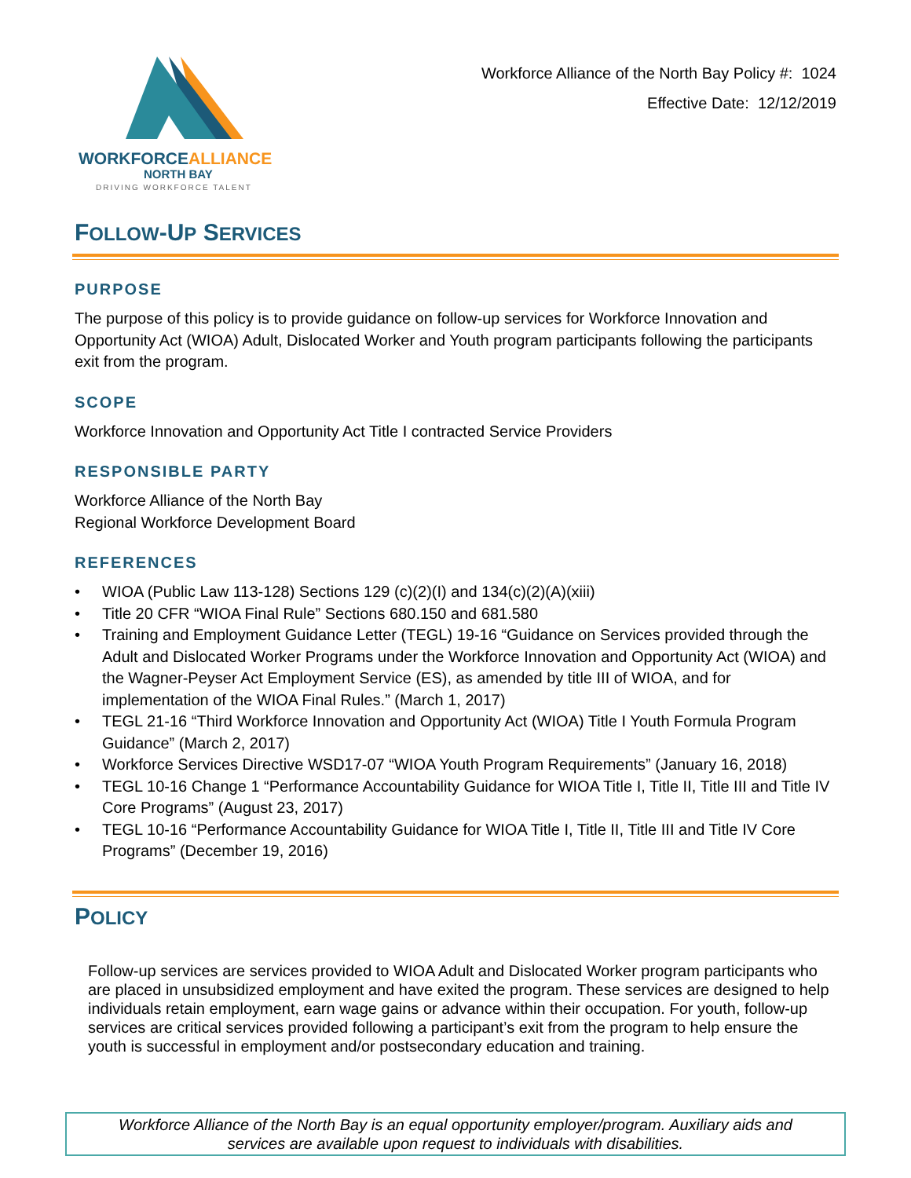WORKFORCEALLIANCE
NORTH BAY
DRIVING WORKFORCE TALENT
Workforce Alliance of the North Bay Policy #: 1024
Effective Date: 12/12/2019
FOLLOW-UP SERVICES
PURPOSE
The purpose of this policy is to provide guidance on follow-up services for Workforce Innovation and Opportunity Act (WIOA) Adult, Dislocated Worker and Youth program participants following the participants exit from the program.
SCOPE
Workforce Innovation and Opportunity Act Title I contracted Service Providers
RESPONSIBLE PARTY
Workforce Alliance of the North Bay
Regional Workforce Development Board
REFERENCES
• WIOA (Public Law 113-128) Sections 129 (c)(2)(I) and 134(c)(2)(A)(xiii)
• Title 20 CFR “WIOA Final Rule” Sections 680.150 and 681.580
• Training and Employment Guidance Letter (TEGL) 19-16 “Guidance on Services provided through the Adult and Dislocated Worker Programs under the Workforce Innovation and Opportunity Act (WIOA) and the Wagner-Peyser Act Employment Service (ES), as amended by title III of WIOA, and for implementation of the WIOA Final Rules.” (March 1, 2017)
• TEGL 21-16 “Third Workforce Innovation and Opportunity Act (WIOA) Title I Youth Formula Program Guidance” (March 2, 2017)
• Workforce Services Directive WSD17-07 “WIOA Youth Program Requirements” (January 16, 2018)
• TEGL 10-16 Change 1 “Performance Accountability Guidance for WIOA Title I, Title II, Title III and Title IV Core Programs” (August 23, 2017)
• TEGL 10-16 “Performance Accountability Guidance for WIOA Title I, Title II, Title III and Title IV Core Programs” (December 19, 2016)
POLICY
Follow-up services are services provided to WIOA Adult and Dislocated Worker program participants who are placed in unsubsidized employment and have exited the program. These services are designed to help individuals retain employment, earn wage gains or advance within their occupation. For youth, follow-up services are critical services provided following a participant’s exit from the program to help ensure the youth is successful in employment and/or postsecondary education and training.
Workforce Alliance of the North Bay is an equal opportunity employer/program. Auxiliary aids and services are available upon request to individuals with disabilities.